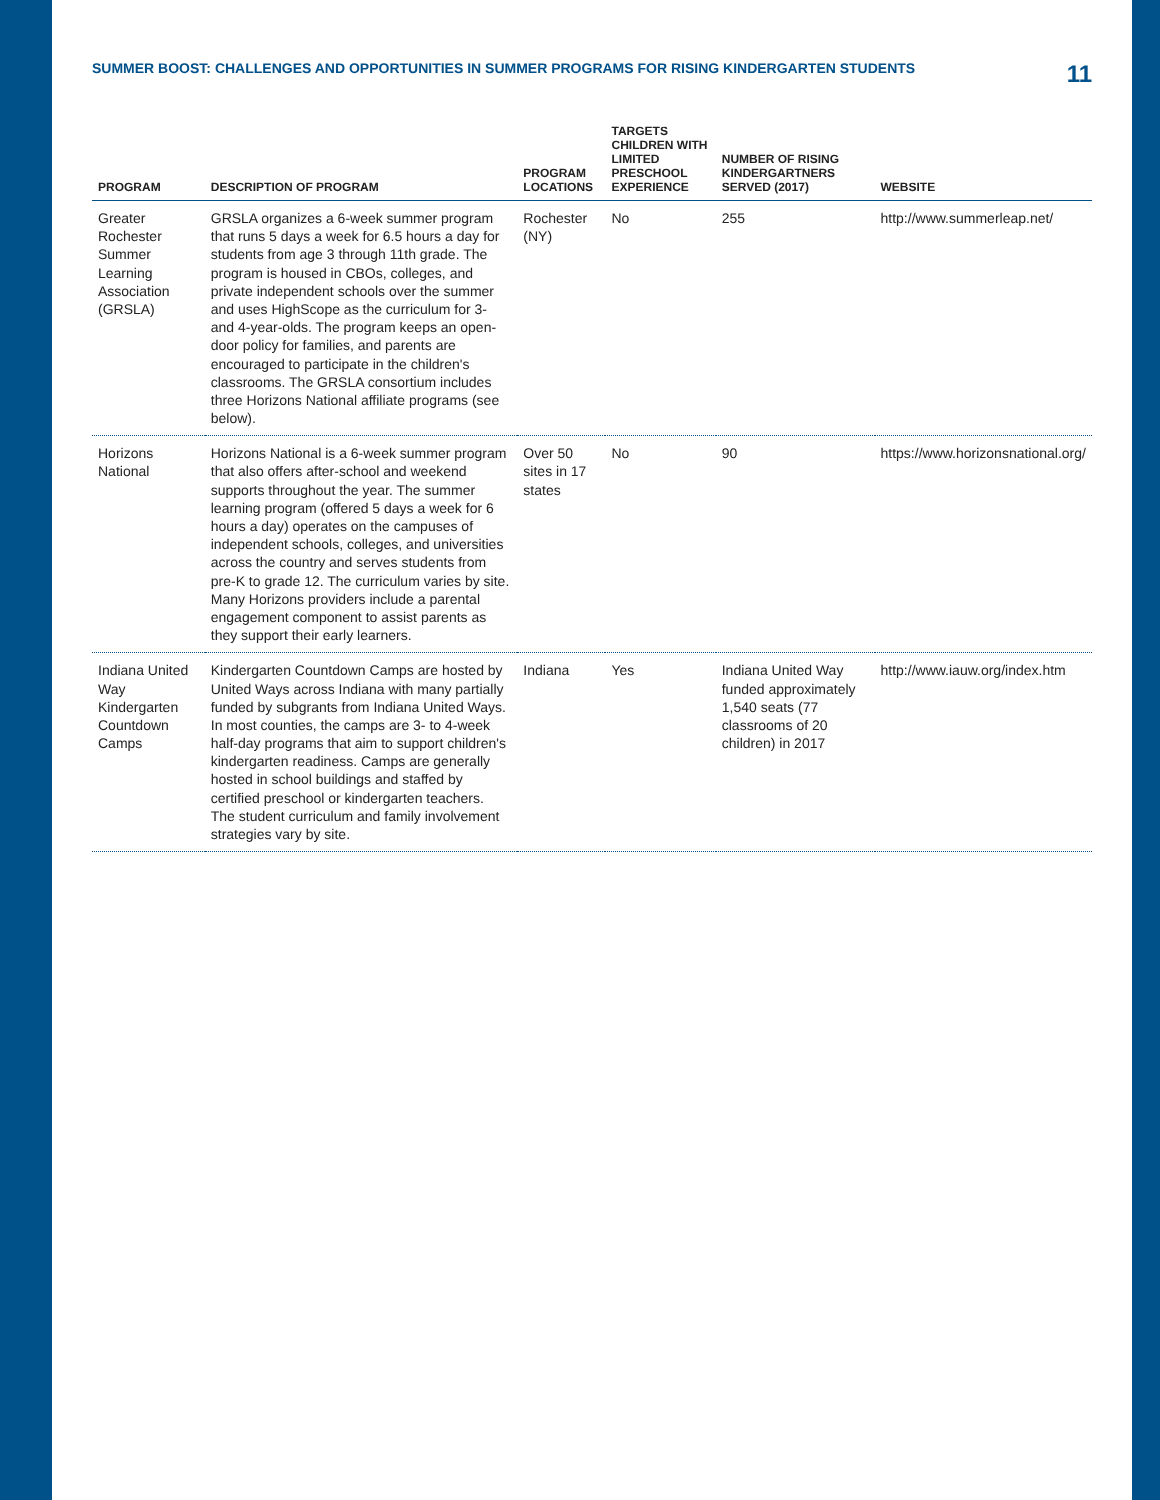SUMMER BOOST: CHALLENGES AND OPPORTUNITIES IN SUMMER PROGRAMS FOR RISING KINDERGARTEN STUDENTS 11
| PROGRAM | DESCRIPTION OF PROGRAM | PROGRAM LOCATIONS | TARGETS CHILDREN WITH LIMITED PRESCHOOL EXPERIENCE | NUMBER OF RISING KINDERGARTNERS SERVED (2017) | WEBSITE |
| --- | --- | --- | --- | --- | --- |
| Greater Rochester Summer Learning Association (GRSLA) | GRSLA organizes a 6-week summer program that runs 5 days a week for 6.5 hours a day for students from age 3 through 11th grade. The program is housed in CBOs, colleges, and private independent schools over the summer and uses HighScope as the curriculum for 3- and 4-year-olds. The program keeps an open-door policy for families, and parents are encouraged to participate in the children's classrooms. The GRSLA consortium includes three Horizons National affiliate programs (see below). | Rochester (NY) | No | 255 | http://www.summerleap.net/ |
| Horizons National | Horizons National is a 6-week summer program that also offers after-school and weekend supports throughout the year. The summer learning program (offered 5 days a week for 6 hours a day) operates on the campuses of independent schools, colleges, and universities across the country and serves students from pre-K to grade 12. The curriculum varies by site. Many Horizons providers include a parental engagement component to assist parents as they support their early learners. | Over 50 sites in 17 states | No | 90 | https://www.horizonsnational.org/ |
| Indiana United Way Kindergarten Countdown Camps | Kindergarten Countdown Camps are hosted by United Ways across Indiana with many partially funded by subgrants from Indiana United Ways. In most counties, the camps are 3- to 4-week half-day programs that aim to support children's kindergarten readiness. Camps are generally hosted in school buildings and staffed by certified preschool or kindergarten teachers. The student curriculum and family involvement strategies vary by site. | Indiana | Yes | Indiana United Way funded approximately 1,540 seats (77 classrooms of 20 children) in 2017 | http://www.iauw.org/index.htm |